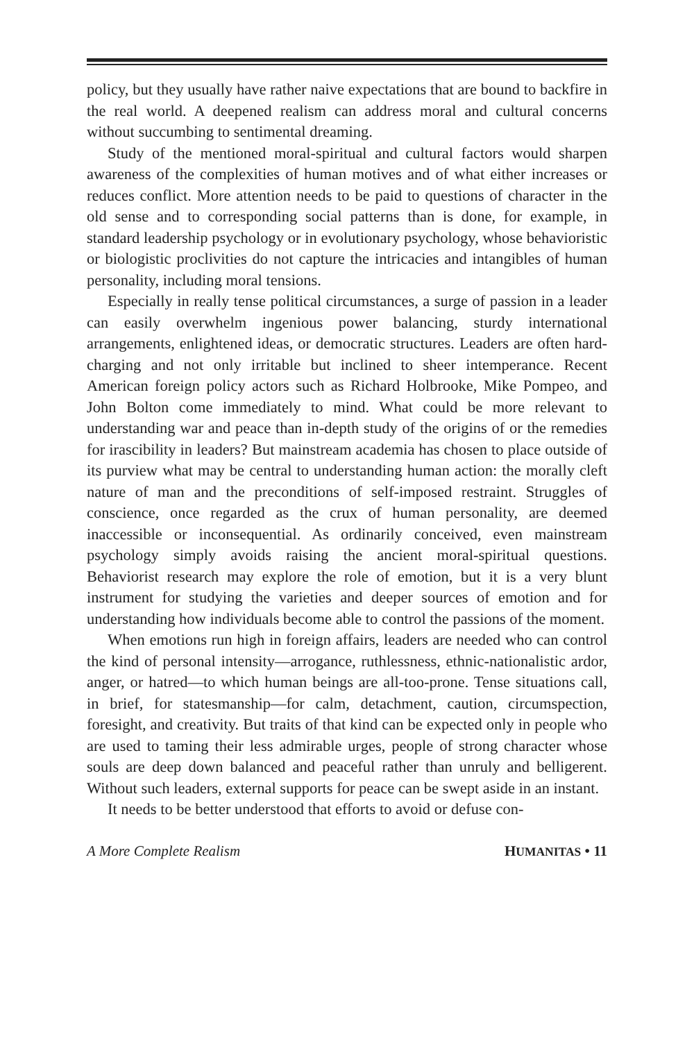policy, but they usually have rather naive expectations that are bound to backfire in the real world. A deepened realism can address moral and cultural concerns without succumbing to sentimental dreaming.
Study of the mentioned moral-spiritual and cultural factors would sharpen awareness of the complexities of human motives and of what either increases or reduces conflict. More attention needs to be paid to questions of character in the old sense and to corresponding social patterns than is done, for example, in standard leadership psychology or in evolutionary psychology, whose behavioristic or biologistic proclivities do not capture the intricacies and intangibles of human personality, including moral tensions.
Especially in really tense political circumstances, a surge of passion in a leader can easily overwhelm ingenious power balancing, sturdy international arrangements, enlightened ideas, or democratic structures. Leaders are often hard-charging and not only irritable but inclined to sheer intemperance. Recent American foreign policy actors such as Richard Holbrooke, Mike Pompeo, and John Bolton come immediately to mind. What could be more relevant to understanding war and peace than in-depth study of the origins of or the remedies for irascibility in leaders? But mainstream academia has chosen to place outside of its purview what may be central to understanding human action: the morally cleft nature of man and the preconditions of self-imposed restraint. Struggles of conscience, once regarded as the crux of human personality, are deemed inaccessible or inconsequential. As ordinarily conceived, even mainstream psychology simply avoids raising the ancient moral-spiritual questions. Behaviorist research may explore the role of emotion, but it is a very blunt instrument for studying the varieties and deeper sources of emotion and for understanding how individuals become able to control the passions of the moment.
When emotions run high in foreign affairs, leaders are needed who can control the kind of personal intensity—arrogance, ruthlessness, ethnic-nationalistic ardor, anger, or hatred—to which human beings are all-too-prone. Tense situations call, in brief, for statesmanship—for calm, detachment, caution, circumspection, foresight, and creativity. But traits of that kind can be expected only in people who are used to taming their less admirable urges, people of strong character whose souls are deep down balanced and peaceful rather than unruly and belligerent. Without such leaders, external supports for peace can be swept aside in an instant.
It needs to be better understood that efforts to avoid or defuse con-
A More Complete Realism HUMANITAS • 11